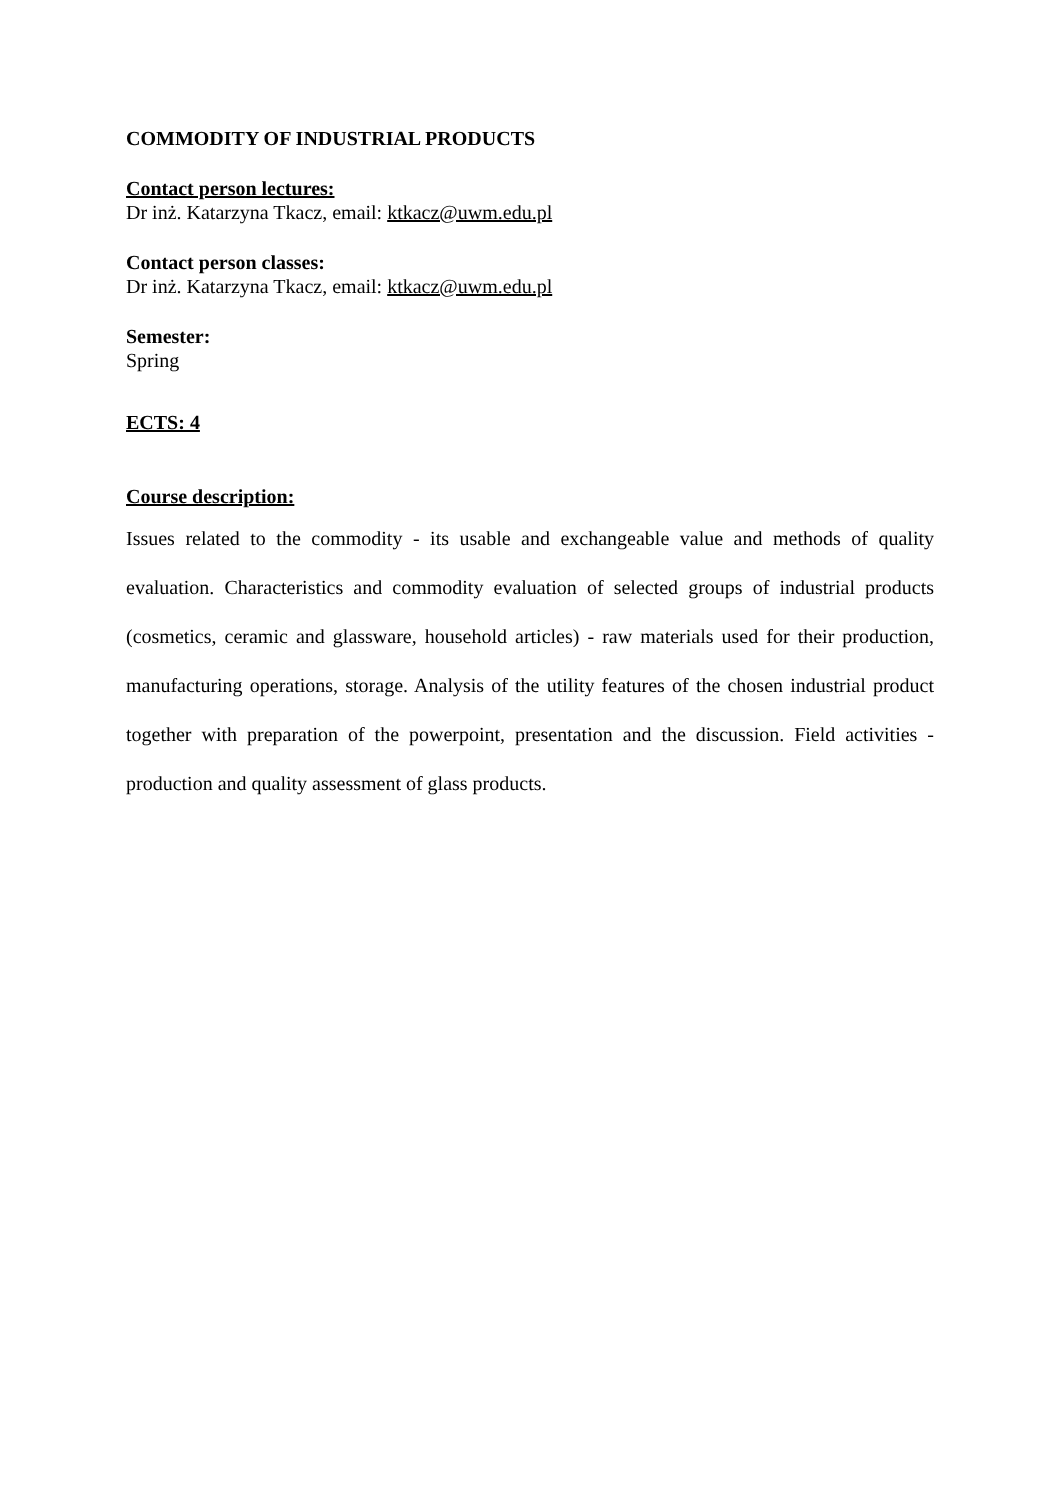COMMODITY OF INDUSTRIAL PRODUCTS
Contact person lectures:
Dr inż. Katarzyna Tkacz, email: ktkacz@uwm.edu.pl
Contact person classes:
Dr inż. Katarzyna Tkacz, email: ktkacz@uwm.edu.pl
Semester:
Spring
ECTS: 4
Course description:
Issues related to the commodity - its usable and exchangeable value and methods of quality evaluation. Characteristics and commodity evaluation of selected groups of industrial products (cosmetics, ceramic and glassware, household articles) - raw materials used for their production, manufacturing operations, storage. Analysis of the utility features of the chosen industrial product together with preparation of the powerpoint, presentation and the discussion. Field activities - production and quality assessment of glass products.